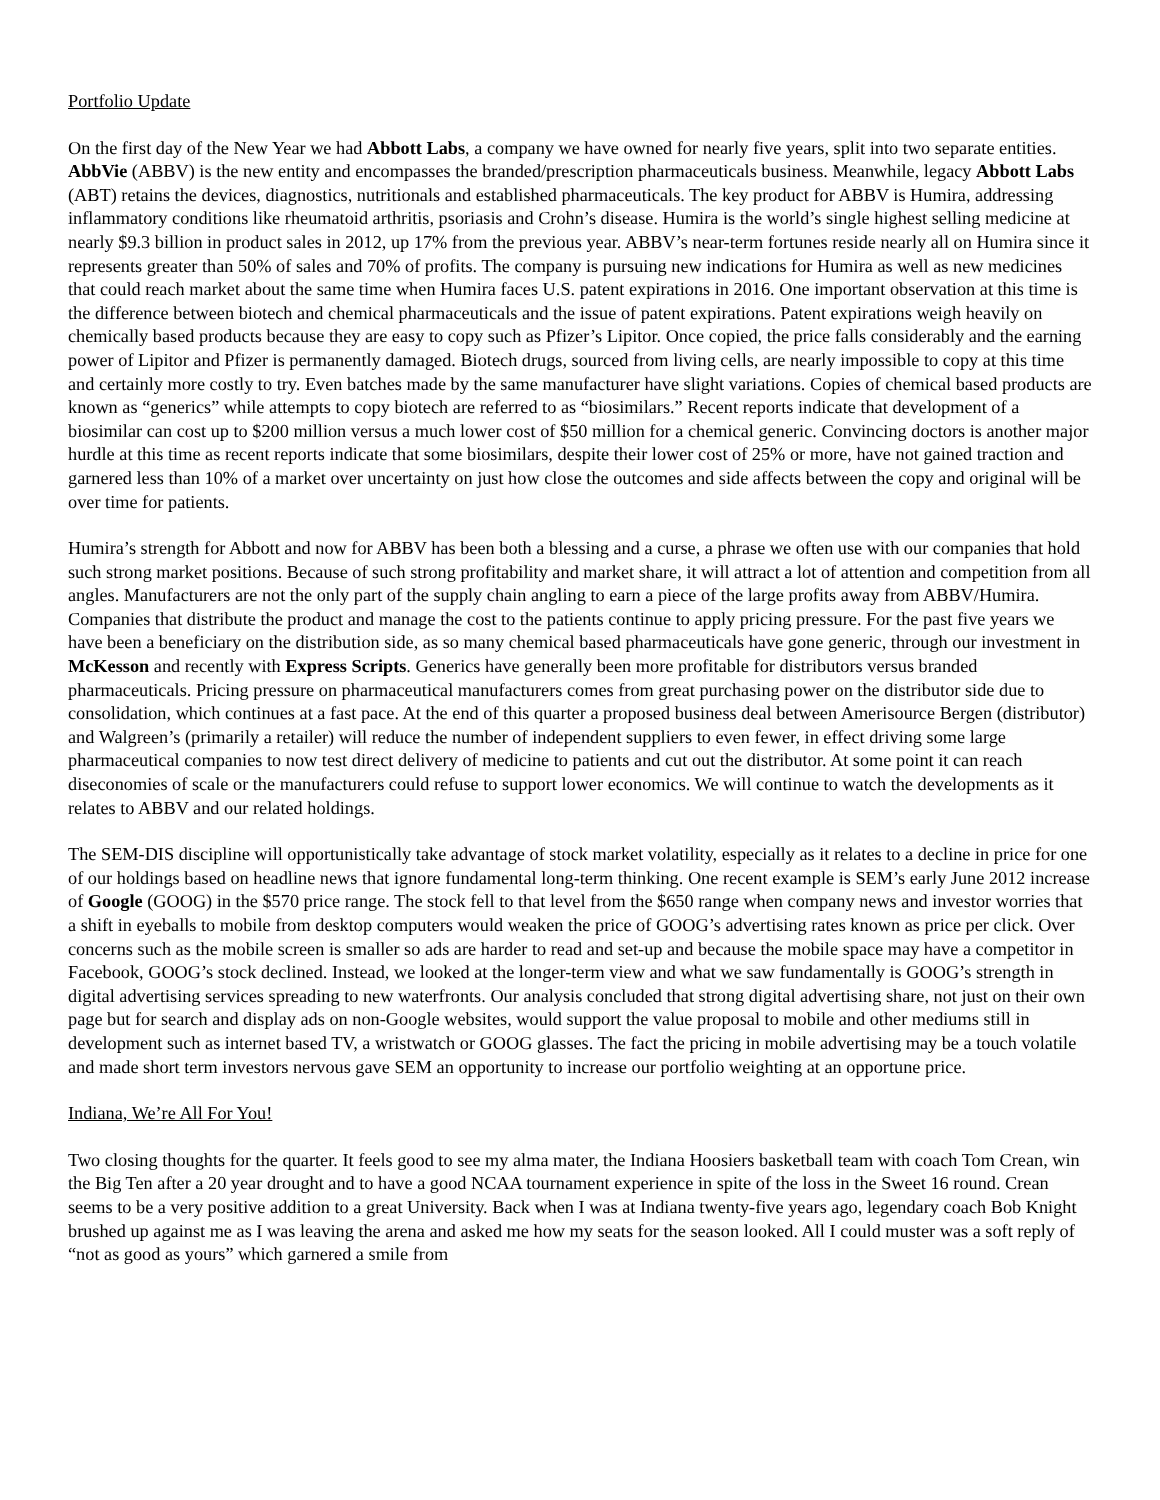Portfolio Update
On the first day of the New Year we had Abbott Labs, a company we have owned for nearly five years, split into two separate entities. AbbVie (ABBV) is the new entity and encompasses the branded/prescription pharmaceuticals business. Meanwhile, legacy Abbott Labs (ABT) retains the devices, diagnostics, nutritionals and established pharmaceuticals. The key product for ABBV is Humira, addressing inflammatory conditions like rheumatoid arthritis, psoriasis and Crohn’s disease. Humira is the world’s single highest selling medicine at nearly $9.3 billion in product sales in 2012, up 17% from the previous year. ABBV’s near-term fortunes reside nearly all on Humira since it represents greater than 50% of sales and 70% of profits. The company is pursuing new indications for Humira as well as new medicines that could reach market about the same time when Humira faces U.S. patent expirations in 2016. One important observation at this time is the difference between biotech and chemical pharmaceuticals and the issue of patent expirations. Patent expirations weigh heavily on chemically based products because they are easy to copy such as Pfizer’s Lipitor. Once copied, the price falls considerably and the earning power of Lipitor and Pfizer is permanently damaged. Biotech drugs, sourced from living cells, are nearly impossible to copy at this time and certainly more costly to try. Even batches made by the same manufacturer have slight variations. Copies of chemical based products are known as “generics” while attempts to copy biotech are referred to as “biosimilars.” Recent reports indicate that development of a biosimilar can cost up to $200 million versus a much lower cost of $50 million for a chemical generic. Convincing doctors is another major hurdle at this time as recent reports indicate that some biosimilars, despite their lower cost of 25% or more, have not gained traction and garnered less than 10% of a market over uncertainty on just how close the outcomes and side affects between the copy and original will be over time for patients.
Humira’s strength for Abbott and now for ABBV has been both a blessing and a curse, a phrase we often use with our companies that hold such strong market positions. Because of such strong profitability and market share, it will attract a lot of attention and competition from all angles. Manufacturers are not the only part of the supply chain angling to earn a piece of the large profits away from ABBV/Humira. Companies that distribute the product and manage the cost to the patients continue to apply pricing pressure. For the past five years we have been a beneficiary on the distribution side, as so many chemical based pharmaceuticals have gone generic, through our investment in McKesson and recently with Express Scripts. Generics have generally been more profitable for distributors versus branded pharmaceuticals. Pricing pressure on pharmaceutical manufacturers comes from great purchasing power on the distributor side due to consolidation, which continues at a fast pace. At the end of this quarter a proposed business deal between Amerisource Bergen (distributor) and Walgreen’s (primarily a retailer) will reduce the number of independent suppliers to even fewer, in effect driving some large pharmaceutical companies to now test direct delivery of medicine to patients and cut out the distributor. At some point it can reach diseconomies of scale or the manufacturers could refuse to support lower economics. We will continue to watch the developments as it relates to ABBV and our related holdings.
The SEM-DIS discipline will opportunistically take advantage of stock market volatility, especially as it relates to a decline in price for one of our holdings based on headline news that ignore fundamental long-term thinking. One recent example is SEM’s early June 2012 increase of Google (GOOG) in the $570 price range. The stock fell to that level from the $650 range when company news and investor worries that a shift in eyeballs to mobile from desktop computers would weaken the price of GOOG’s advertising rates known as price per click. Over concerns such as the mobile screen is smaller so ads are harder to read and set-up and because the mobile space may have a competitor in Facebook, GOOG’s stock declined. Instead, we looked at the longer-term view and what we saw fundamentally is GOOG’s strength in digital advertising services spreading to new waterfronts. Our analysis concluded that strong digital advertising share, not just on their own page but for search and display ads on non-Google websites, would support the value proposal to mobile and other mediums still in development such as internet based TV, a wristwatch or GOOG glasses. The fact the pricing in mobile advertising may be a touch volatile and made short term investors nervous gave SEM an opportunity to increase our portfolio weighting at an opportune price.
Indiana, We’re All For You!
Two closing thoughts for the quarter. It feels good to see my alma mater, the Indiana Hoosiers basketball team with coach Tom Crean, win the Big Ten after a 20 year drought and to have a good NCAA tournament experience in spite of the loss in the Sweet 16 round. Crean seems to be a very positive addition to a great University. Back when I was at Indiana twenty-five years ago, legendary coach Bob Knight brushed up against me as I was leaving the arena and asked me how my seats for the season looked. All I could muster was a soft reply of “not as good as yours” which garnered a smile from